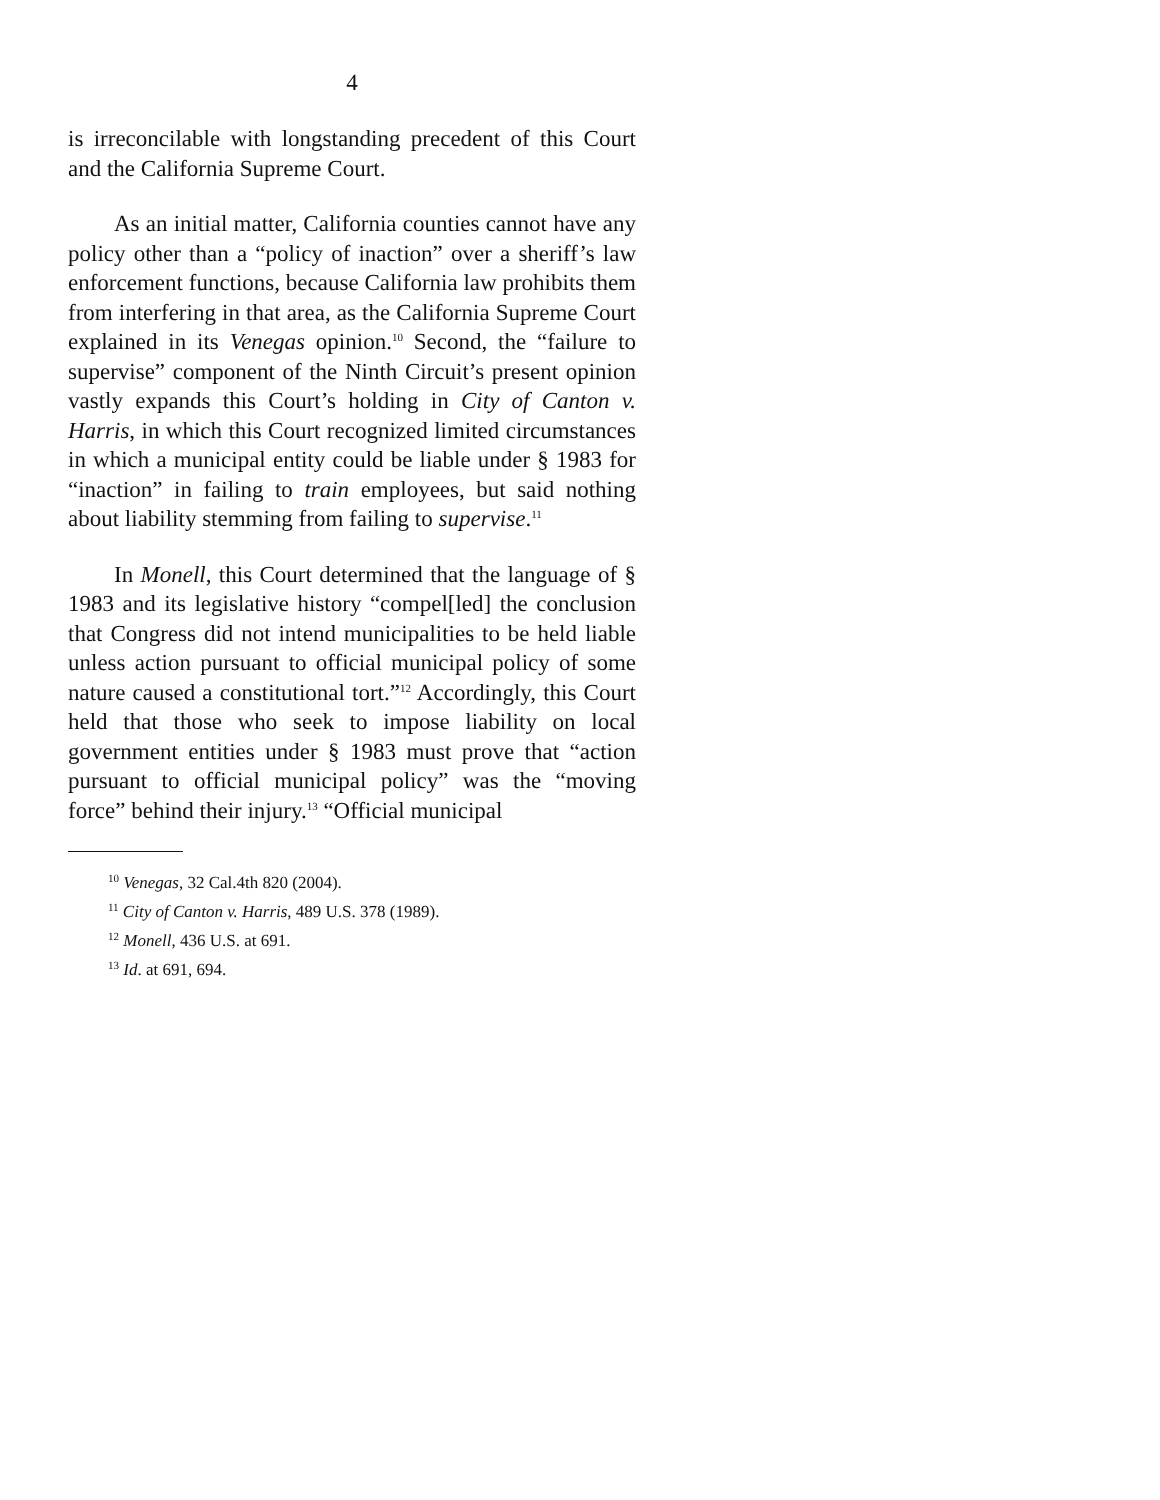4
is irreconcilable with longstanding precedent of this Court and the California Supreme Court.
As an initial matter, California counties cannot have any policy other than a “policy of inaction” over a sheriff’s law enforcement functions, because California law prohibits them from interfering in that area, as the California Supreme Court explained in its Venegas opinion.<sup>10</sup> Second, the “failure to supervise” component of the Ninth Circuit’s present opinion vastly expands this Court’s holding in City of Canton v. Harris, in which this Court recognized limited circumstances in which a municipal entity could be liable under § 1983 for “inaction” in failing to train employees, but said nothing about liability stemming from failing to supervise.<sup>11</sup>
In Monell, this Court determined that the language of § 1983 and its legislative history “compel[led] the conclusion that Congress did not intend municipalities to be held liable unless action pursuant to official municipal policy of some nature caused a constitutional tort.”<sup>12</sup> Accordingly, this Court held that those who seek to impose liability on local government entities under § 1983 must prove that “action pursuant to official municipal policy” was the “moving force” behind their injury.<sup>13</sup> “Official municipal
<sup>10</sup> Venegas, 32 Cal.4th 820 (2004).
<sup>11</sup> City of Canton v. Harris, 489 U.S. 378 (1989).
<sup>12</sup> Monell, 436 U.S. at 691.
<sup>13</sup> Id. at 691, 694.